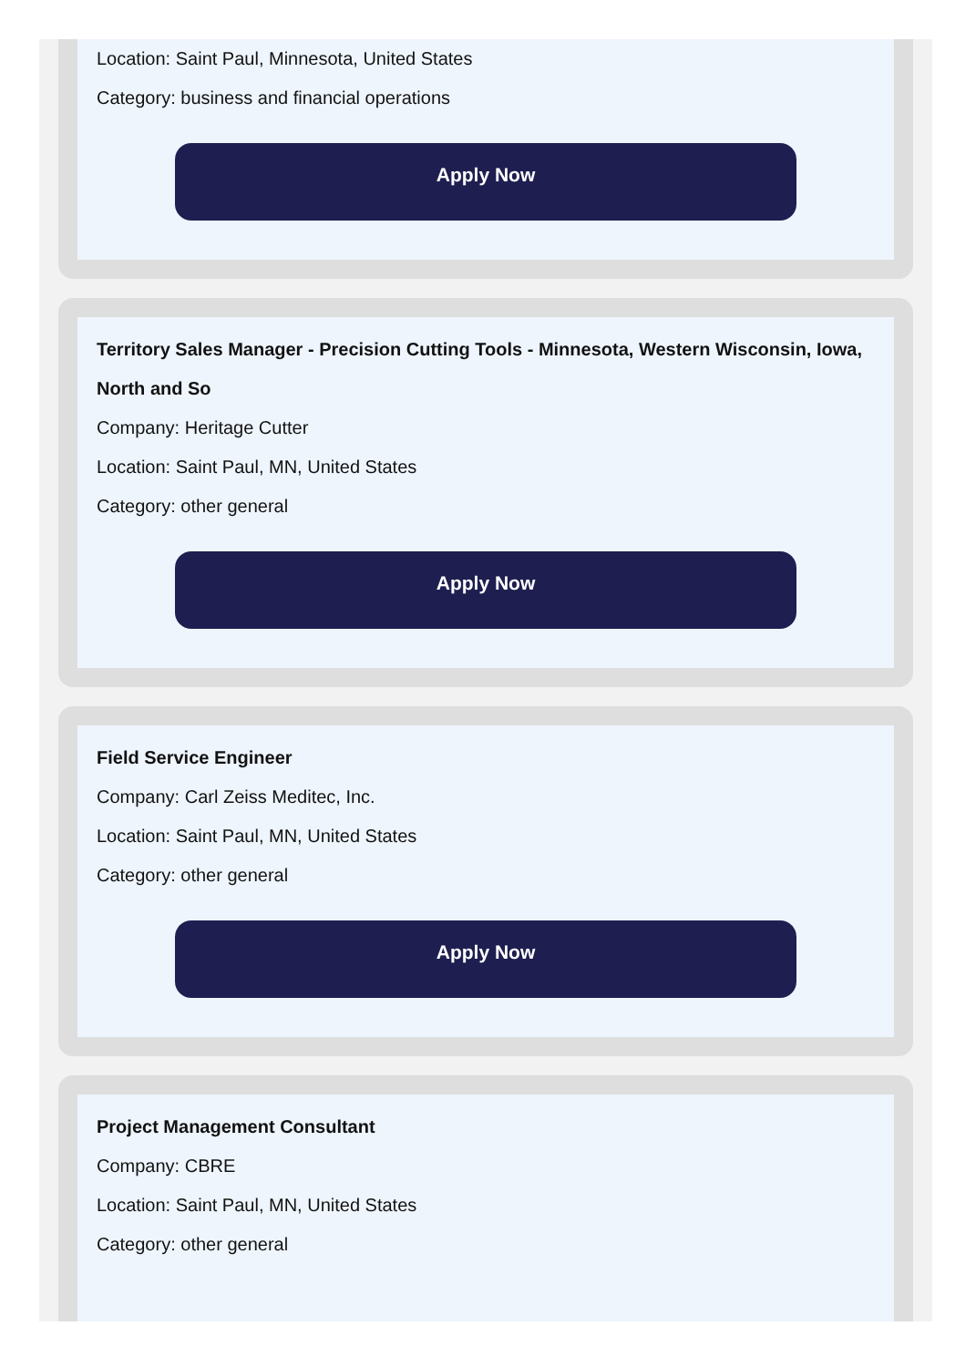Location: Saint Paul, Minnesota, United States
Category: business and financial operations
Apply Now
Territory Sales Manager - Precision Cutting Tools - Minnesota, Western Wisconsin, Iowa, North and So
Company: Heritage Cutter
Location: Saint Paul, MN, United States
Category: other general
Apply Now
Field Service Engineer
Company: Carl Zeiss Meditec, Inc.
Location: Saint Paul, MN, United States
Category: other general
Apply Now
Project Management Consultant
Company: CBRE
Location: Saint Paul, MN, United States
Category: other general